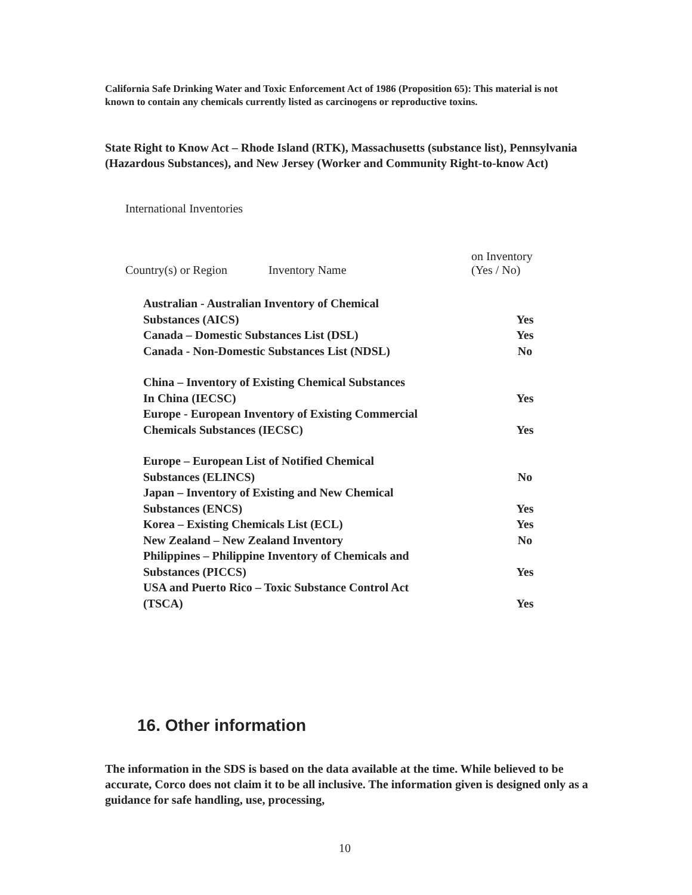California Safe Drinking Water and Toxic Enforcement Act of 1986 (Proposition 65): This material is not known to contain any chemicals currently listed as carcinogens or reproductive toxins.
State Right to Know Act – Rhode Island (RTK), Massachusetts (substance list), Pennsylvania (Hazardous Substances), and New Jersey (Worker and Community Right-to-know Act)
International Inventories
Country(s) or Region Inventory Name on Inventory
(Yes / No)
| Australian - Australian Inventory of Chemical Substances (AICS) | Yes |
| Canada – Domestic Substances List (DSL) | Yes |
| Canada - Non-Domestic Substances List (NDSL) | No |
| China – Inventory of Existing Chemical Substances In China (IECSC) | Yes |
| Europe - European Inventory of Existing Commercial Chemicals Substances (IECSC) | Yes |
| Europe – European List of Notified Chemical Substances (ELINCS) | No |
| Japan – Inventory of Existing and New Chemical Substances (ENCS) | Yes |
| Korea – Existing Chemicals List (ECL) | Yes |
| New Zealand – New Zealand Inventory | No |
| Philippines – Philippine Inventory of Chemicals and Substances (PICCS) | Yes |
| USA and Puerto Rico – Toxic Substance Control Act (TSCA) | Yes |
16. Other information
The information in the SDS is based on the data available at the time. While believed to be accurate, Corco does not claim it to be all inclusive. The information given is designed only as a guidance for safe handling, use, processing,
10